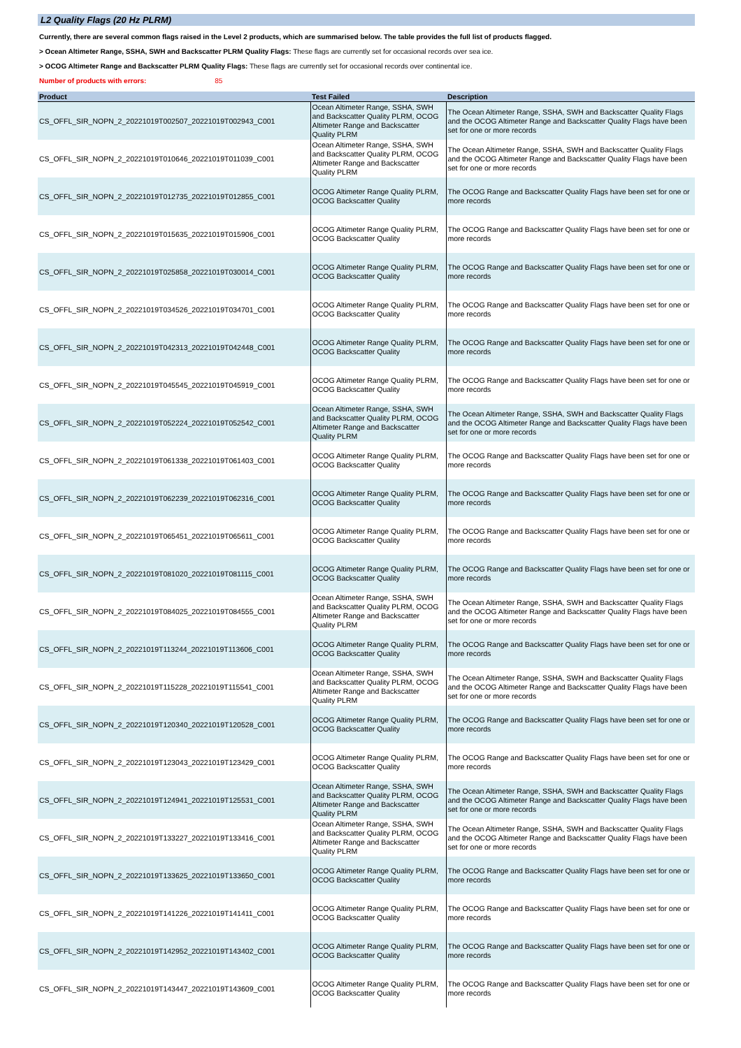L2 Quality Flags (20 Hz PLRM)
Currently, there are several common flags raised in the Level 2 products, which are summarised below. The table provides the full list of products flagged.
> Ocean Altimeter Range, SSHA, SWH and Backscatter PLRM Quality Flags: These flags are currently set for occasional records over sea ice.
> OCOG Altimeter Range and Backscatter PLRM Quality Flags: These flags are currently set for occasional records over continental ice.
Number of products with errors: 85
| Product | Test Failed | Description |
| --- | --- | --- |
| CS_OFFL_SIR_NOPN_2_20221019T002507_20221019T002943_C001 | Ocean Altimeter Range, SSHA, SWH and Backscatter Quality PLRM, OCOG Altimeter Range and Backscatter Quality PLRM | The Ocean Altimeter Range, SSHA, SWH and Backscatter Quality Flags and the OCOG Altimeter Range and Backscatter Quality Flags have been set for one or more records |
| CS_OFFL_SIR_NOPN_2_20221019T010646_20221019T011039_C001 | Ocean Altimeter Range, SSHA, SWH and Backscatter Quality PLRM, OCOG Altimeter Range and Backscatter Quality PLRM | The Ocean Altimeter Range, SSHA, SWH and Backscatter Quality Flags and the OCOG Altimeter Range and Backscatter Quality Flags have been set for one or more records |
| CS_OFFL_SIR_NOPN_2_20221019T012735_20221019T012855_C001 | OCOG Altimeter Range Quality PLRM, OCOG Backscatter Quality | The OCOG Range and Backscatter Quality Flags have been set for one or more records |
| CS_OFFL_SIR_NOPN_2_20221019T015635_20221019T015906_C001 | OCOG Altimeter Range Quality PLRM, OCOG Backscatter Quality | The OCOG Range and Backscatter Quality Flags have been set for one or more records |
| CS_OFFL_SIR_NOPN_2_20221019T025858_20221019T030014_C001 | OCOG Altimeter Range Quality PLRM, OCOG Backscatter Quality | The OCOG Range and Backscatter Quality Flags have been set for one or more records |
| CS_OFFL_SIR_NOPN_2_20221019T034526_20221019T034701_C001 | OCOG Altimeter Range Quality PLRM, OCOG Backscatter Quality | The OCOG Range and Backscatter Quality Flags have been set for one or more records |
| CS_OFFL_SIR_NOPN_2_20221019T042313_20221019T042448_C001 | OCOG Altimeter Range Quality PLRM, OCOG Backscatter Quality | The OCOG Range and Backscatter Quality Flags have been set for one or more records |
| CS_OFFL_SIR_NOPN_2_20221019T045545_20221019T045919_C001 | OCOG Altimeter Range Quality PLRM, OCOG Backscatter Quality | The OCOG Range and Backscatter Quality Flags have been set for one or more records |
| CS_OFFL_SIR_NOPN_2_20221019T052224_20221019T052542_C001 | Ocean Altimeter Range, SSHA, SWH and Backscatter Quality PLRM, OCOG Altimeter Range and Backscatter Quality PLRM | The Ocean Altimeter Range, SSHA, SWH and Backscatter Quality Flags and the OCOG Altimeter Range and Backscatter Quality Flags have been set for one or more records |
| CS_OFFL_SIR_NOPN_2_20221019T061338_20221019T061403_C001 | OCOG Altimeter Range Quality PLRM, OCOG Backscatter Quality | The OCOG Range and Backscatter Quality Flags have been set for one or more records |
| CS_OFFL_SIR_NOPN_2_20221019T062239_20221019T062316_C001 | OCOG Altimeter Range Quality PLRM, OCOG Backscatter Quality | The OCOG Range and Backscatter Quality Flags have been set for one or more records |
| CS_OFFL_SIR_NOPN_2_20221019T065451_20221019T065611_C001 | OCOG Altimeter Range Quality PLRM, OCOG Backscatter Quality | The OCOG Range and Backscatter Quality Flags have been set for one or more records |
| CS_OFFL_SIR_NOPN_2_20221019T081020_20221019T081115_C001 | OCOG Altimeter Range Quality PLRM, OCOG Backscatter Quality | The OCOG Range and Backscatter Quality Flags have been set for one or more records |
| CS_OFFL_SIR_NOPN_2_20221019T084025_20221019T084555_C001 | Ocean Altimeter Range, SSHA, SWH and Backscatter Quality PLRM, OCOG Altimeter Range and Backscatter Quality PLRM | The Ocean Altimeter Range, SSHA, SWH and Backscatter Quality Flags and the OCOG Altimeter Range and Backscatter Quality Flags have been set for one or more records |
| CS_OFFL_SIR_NOPN_2_20221019T113244_20221019T113606_C001 | OCOG Altimeter Range Quality PLRM, OCOG Backscatter Quality | The OCOG Range and Backscatter Quality Flags have been set for one or more records |
| CS_OFFL_SIR_NOPN_2_20221019T115228_20221019T115541_C001 | Ocean Altimeter Range, SSHA, SWH and Backscatter Quality PLRM, OCOG Altimeter Range and Backscatter Quality PLRM | The Ocean Altimeter Range, SSHA, SWH and Backscatter Quality Flags and the OCOG Altimeter Range and Backscatter Quality Flags have been set for one or more records |
| CS_OFFL_SIR_NOPN_2_20221019T120340_20221019T120528_C001 | OCOG Altimeter Range Quality PLRM, OCOG Backscatter Quality | The OCOG Range and Backscatter Quality Flags have been set for one or more records |
| CS_OFFL_SIR_NOPN_2_20221019T123043_20221019T123429_C001 | OCOG Altimeter Range Quality PLRM, OCOG Backscatter Quality | The OCOG Range and Backscatter Quality Flags have been set for one or more records |
| CS_OFFL_SIR_NOPN_2_20221019T124941_20221019T125531_C001 | Ocean Altimeter Range, SSHA, SWH and Backscatter Quality PLRM, OCOG Altimeter Range and Backscatter Quality PLRM | The Ocean Altimeter Range, SSHA, SWH and Backscatter Quality Flags and the OCOG Altimeter Range and Backscatter Quality Flags have been set for one or more records |
| CS_OFFL_SIR_NOPN_2_20221019T133227_20221019T133416_C001 | Ocean Altimeter Range, SSHA, SWH and Backscatter Quality PLRM, OCOG Altimeter Range and Backscatter Quality PLRM | The Ocean Altimeter Range, SSHA, SWH and Backscatter Quality Flags and the OCOG Altimeter Range and Backscatter Quality Flags have been set for one or more records |
| CS_OFFL_SIR_NOPN_2_20221019T133625_20221019T133650_C001 | OCOG Altimeter Range Quality PLRM, OCOG Backscatter Quality | The OCOG Range and Backscatter Quality Flags have been set for one or more records |
| CS_OFFL_SIR_NOPN_2_20221019T141226_20221019T141411_C001 | OCOG Altimeter Range Quality PLRM, OCOG Backscatter Quality | The OCOG Range and Backscatter Quality Flags have been set for one or more records |
| CS_OFFL_SIR_NOPN_2_20221019T142952_20221019T143402_C001 | OCOG Altimeter Range Quality PLRM, OCOG Backscatter Quality | The OCOG Range and Backscatter Quality Flags have been set for one or more records |
| CS_OFFL_SIR_NOPN_2_20221019T143447_20221019T143609_C001 | OCOG Altimeter Range Quality PLRM, OCOG Backscatter Quality | The OCOG Range and Backscatter Quality Flags have been set for one or more records |